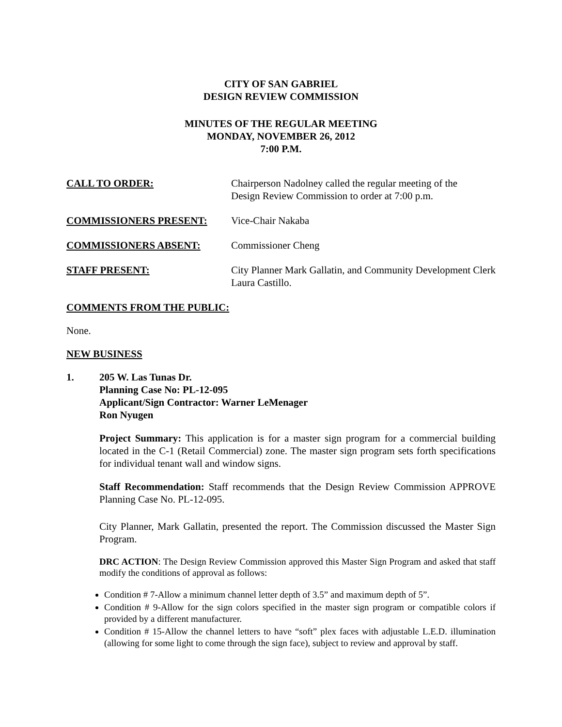CITY OF SAN GABRIEL
DESIGN REVIEW COMMISSION
MINUTES OF THE REGULAR MEETING
MONDAY, NOVEMBER 26, 2012
7:00 P.M.
CALL TO ORDER: Chairperson Nadolney called the regular meeting of the
Design Review Commission to order at 7:00 p.m.
COMMISSIONERS PRESENT: Vice-Chair Nakaba
COMMISSIONERS ABSENT: Commissioner Cheng
STAFF PRESENT: City Planner Mark Gallatin, and Community Development Clerk Laura Castillo.
COMMENTS FROM THE PUBLIC:
None.
NEW BUSINESS
1. 205 W. Las Tunas Dr.
Planning Case No: PL-12-095
Applicant/Sign Contractor: Warner LeMenager
Ron Nyugen
Project Summary: This application is for a master sign program for a commercial building located in the C-1 (Retail Commercial) zone. The master sign program sets forth specifications for individual tenant wall and window signs.
Staff Recommendation: Staff recommends that the Design Review Commission APPROVE Planning Case No. PL-12-095.
City Planner, Mark Gallatin, presented the report. The Commission discussed the Master Sign Program.
DRC ACTION: The Design Review Commission approved this Master Sign Program and asked that staff modify the conditions of approval as follows:
Condition # 7-Allow a minimum channel letter depth of 3.5” and maximum depth of 5”.
Condition # 9-Allow for the sign colors specified in the master sign program or compatible colors if provided by a different manufacturer.
Condition # 15-Allow the channel letters to have “soft” plex faces with adjustable L.E.D. illumination (allowing for some light to come through the sign face), subject to review and approval by staff.